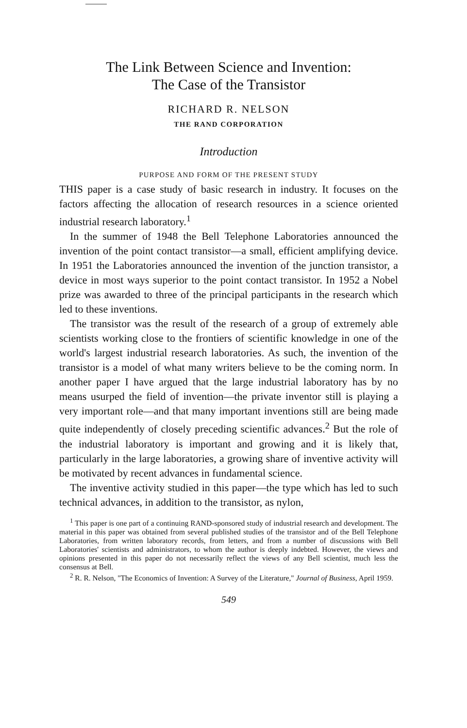The Link Between Science and Invention:
The Case of the Transistor
RICHARD R. NELSON
THE RAND CORPORATION
Introduction
PURPOSE AND FORM OF THE PRESENT STUDY
THIS paper is a case study of basic research in industry. It focuses on the factors affecting the allocation of research resources in a science oriented industrial research laboratory.<sup>1</sup>
In the summer of 1948 the Bell Telephone Laboratories announced the invention of the point contact transistor—a small, efficient amplifying device. In 1951 the Laboratories announced the invention of the junction transistor, a device in most ways superior to the point contact transistor. In 1952 a Nobel prize was awarded to three of the principal participants in the research which led to these inventions.
The transistor was the result of the research of a group of extremely able scientists working close to the frontiers of scientific knowledge in one of the world's largest industrial research laboratories. As such, the invention of the transistor is a model of what many writers believe to be the coming norm. In another paper I have argued that the large industrial laboratory has by no means usurped the field of invention—the private inventor still is playing a very important role—and that many important inventions still are being made quite independently of closely preceding scientific advances.<sup>2</sup> But the role of the industrial laboratory is important and growing and it is likely that, particularly in the large laboratories, a growing share of inventive activity will be motivated by recent advances in fundamental science.
The inventive activity studied in this paper—the type which has led to such technical advances, in addition to the transistor, as nylon,
<sup>1</sup> This paper is one part of a continuing RAND-sponsored study of industrial research and development. The material in this paper was obtained from several published studies of the transistor and of the Bell Telephone Laboratories, from written laboratory records, from letters, and from a number of discussions with Bell Laboratories' scientists and administrators, to whom the author is deeply indebted. However, the views and opinions presented in this paper do not necessarily reflect the views of any Bell scientist, much less the consensus at Bell.
<sup>2</sup> R. R. Nelson, "The Economics of Invention: A Survey of the Literature," Journal of Business, April 1959.
549